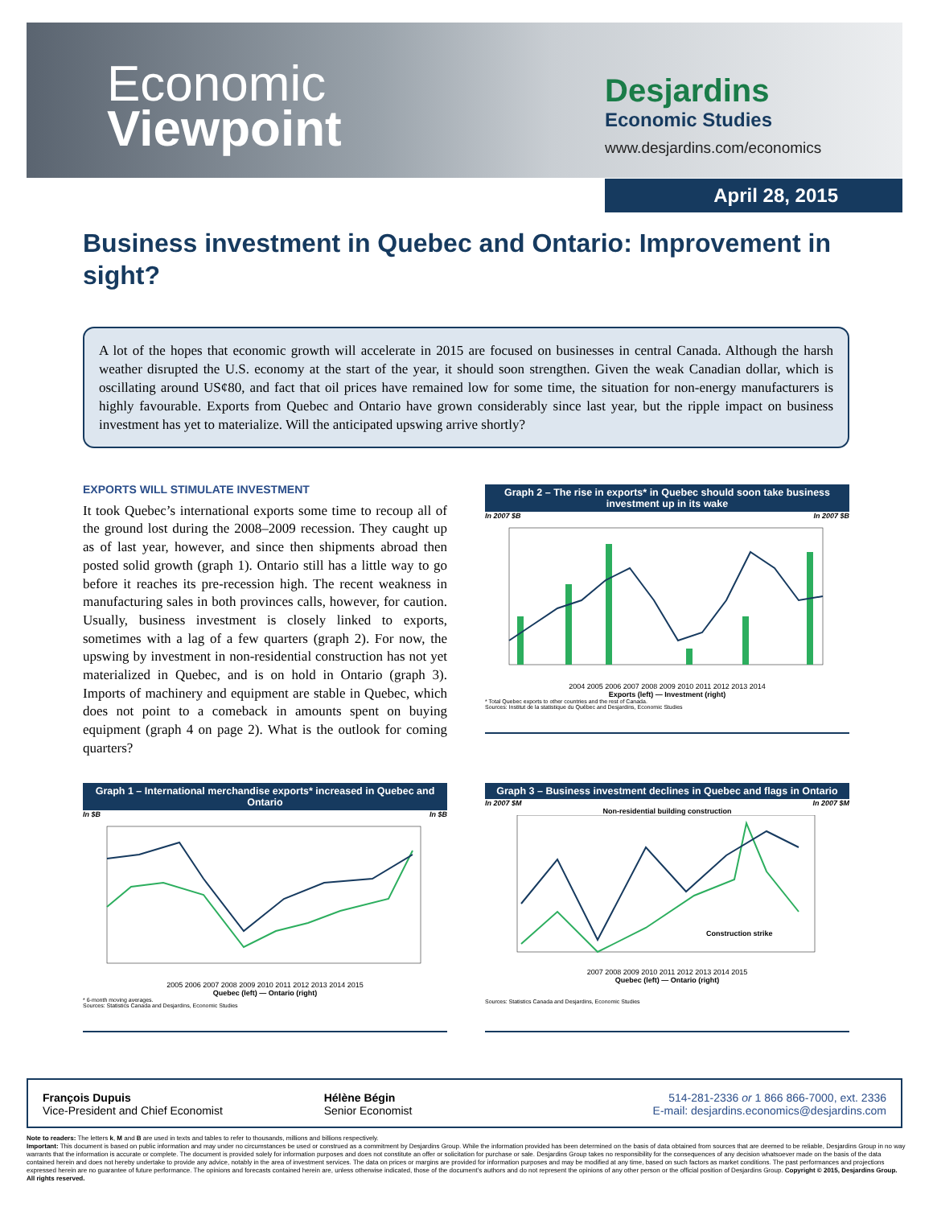Economic
Viewpoint
Desjardins
Economic Studies
www.desjardins.com/economics
April 28, 2015
Business investment in Quebec and Ontario: Improvement in sight?
A lot of the hopes that economic growth will accelerate in 2015 are focused on businesses in central Canada. Although the harsh weather disrupted the U.S. economy at the start of the year, it should soon strengthen. Given the weak Canadian dollar, which is oscillating around US¢80, and fact that oil prices have remained low for some time, the situation for non-energy manufacturers is highly favourable. Exports from Quebec and Ontario have grown considerably since last year, but the ripple impact on business investment has yet to materialize. Will the anticipated upswing arrive shortly?
EXPORTS WILL STIMULATE INVESTMENT
It took Quebec’s international exports some time to recoup all of the ground lost during the 2008–2009 recession. They caught up as of last year, however, and since then shipments abroad then posted solid growth (graph 1). Ontario still has a little way to go before it reaches its pre-recession high. The recent weakness in manufacturing sales in both provinces calls, however, for caution. Usually, business investment is closely linked to exports, sometimes with a lag of a few quarters (graph 2). For now, the upswing by investment in non-residential construction has not yet materialized in Quebec, and is on hold in Ontario (graph 3). Imports of machinery and equipment are stable in Quebec, which does not point to a comeback in amounts spent on buying equipment (graph 4 on page 2). What is the outlook for coming quarters?
Graph 2 – The rise in exports* in Quebec should soon take business investment up in its wake
In 2007 $B In 2007 $B
2004 2005 2006 2007 2008 2009 2010 2011 2012 2013 2014
Exports (left) — Investment (right)
* Total Quebec exports to other countries and the rest of Canada.
Sources: Institut de la statistique du Québec and Desjardins, Economic Studies
Graph 1 – International merchandise exports* increased in Quebec and Ontario
In $B In $B
2005 2006 2007 2008 2009 2010 2011 2012 2013 2014 2015
Quebec (left) — Ontario (right)
* 6-month moving averages.
Sources: Statistics Canada and Desjardins, Economic Studies
Graph 3 – Business investment declines in Quebec and flags in Ontario
In 2007 $M In 2007 $M
Non-residential building construction
Construction strike
2007 2008 2009 2010 2011 2012 2013 2014 2015
Quebec (left) — Ontario (right)
Sources: Statistics Canada and Desjardins, Economic Studies
François Dupuis
Vice-President and Chief Economist
Hélène Bégin
Senior Economist
514-281-2336 or 1 866 866-7000, ext. 2336
E-mail: desjardins.economics@desjardins.com
Note to readers: The letters k, M and B are used in texts and tables to refer to thousands, millions and billions respectively.
Important: This document is based on public information and may under no circumstances be used or construed as a commitment by Desjardins Group. While the information provided has been determined on the basis of data obtained from sources that are deemed to be reliable, Desjardins Group in no way warrants that the information is accurate or complete. The document is provided solely for information purposes and does not constitute an offer or solicitation for purchase or sale. Desjardins Group takes no responsibility for the consequences of any decision whatsoever made on the basis of the data contained herein and does not hereby undertake to provide any advice, notably in the area of investment services. The data on prices or margins are provided for information purposes and may be modified at any time, based on such factors as market conditions. The past performances and projections expressed herein are no guarantee of future performance. The opinions and forecasts contained herein are, unless otherwise indicated, those of the document’s authors and do not represent the opinions of any other person or the official position of Desjardins Group. Copyright © 2015, Desjardins Group. All rights reserved.